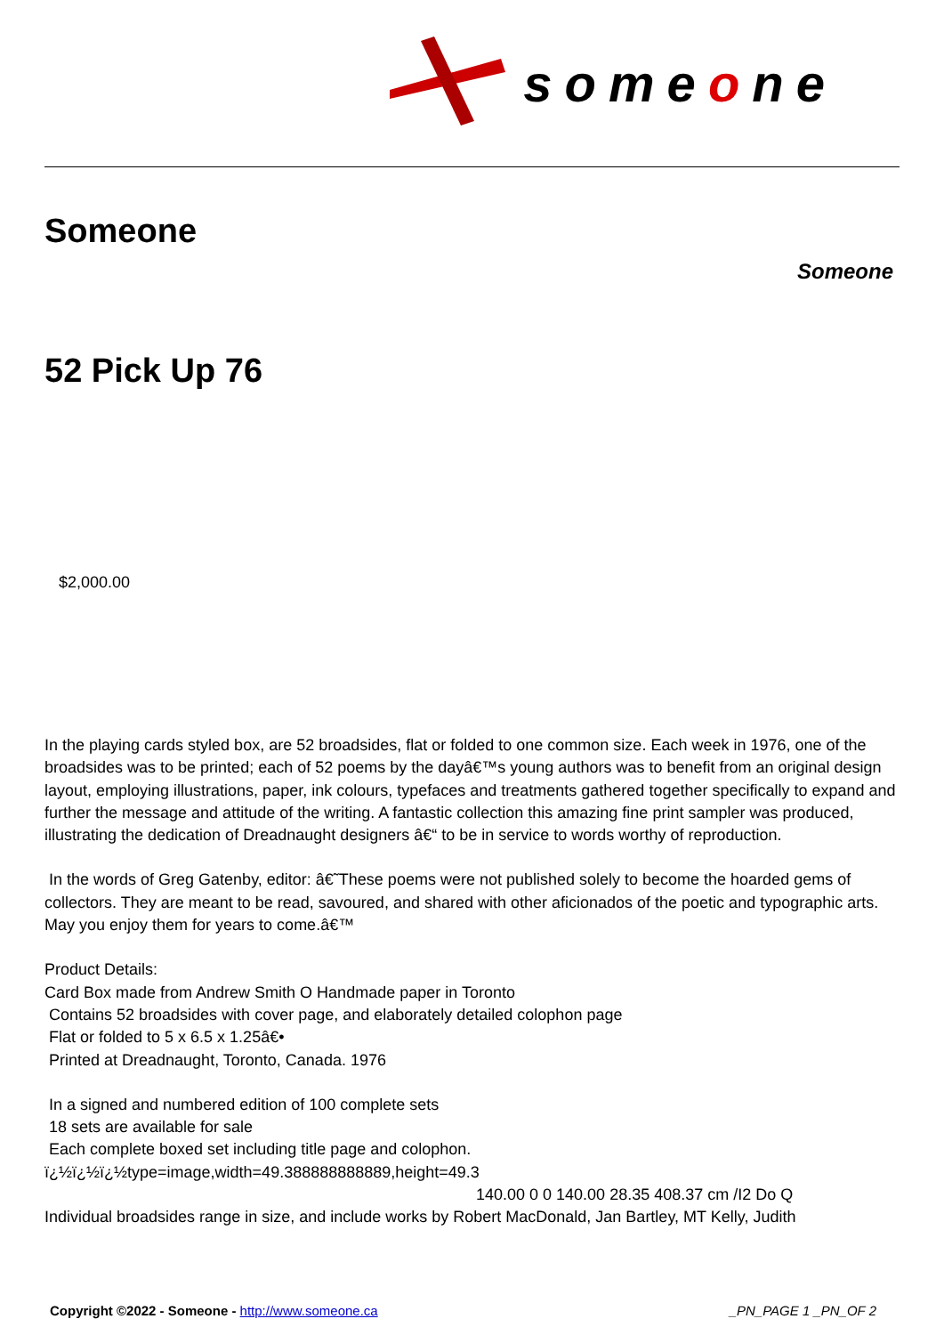someone
Someone
Someone
52 Pick Up 76
$2,000.00
In the playing cards styled box, are 52 broadsides, flat or folded to one common size. Each week in 1976, one of the broadsides was to be printed; each of 52 poems by the dayâ€™s young authors was to benefit from an original design layout, employing illustrations, paper, ink colours, typefaces and treatments gathered together specifically to expand and further the message and attitude of the writing. A fantastic collection this amazing fine print sampler was produced, illustrating the dedication of Dreadnaught designers â€“ to be in service to words worthy of reproduction.
In the words of Greg Gatenby, editor: â€˜These poems were not published solely to become the hoarded gems of collectors. They are meant to be read, savoured, and shared with other aficionados of the poetic and typographic arts. May you enjoy them for years to come.â€™
Product Details:
Card Box made from Andrew Smith O Handmade paper in Toronto
Contains 52 broadsides with cover page, and elaborately detailed colophon page
Flat or folded to 5 x 6.5 x 1.25â€•
Printed at Dreadnaught, Toronto, Canada. 1976
In a signed and numbered edition of 100 complete sets
18 sets are available for sale
Each complete boxed set including title page and colophon. ï¿½ï¿½ï¿½type=image,width=49.388888888889,height=49.3
140.00 0 0 140.00 28.35 408.37 cm /I2 Do Q
Individual broadsides range in size, and include works by Robert MacDonald, Jan Bartley, MT Kelly, Judith
Copyright ©2022 - Someone - http://www.someone.ca _PN_PAGE 1 _PN_OF 2